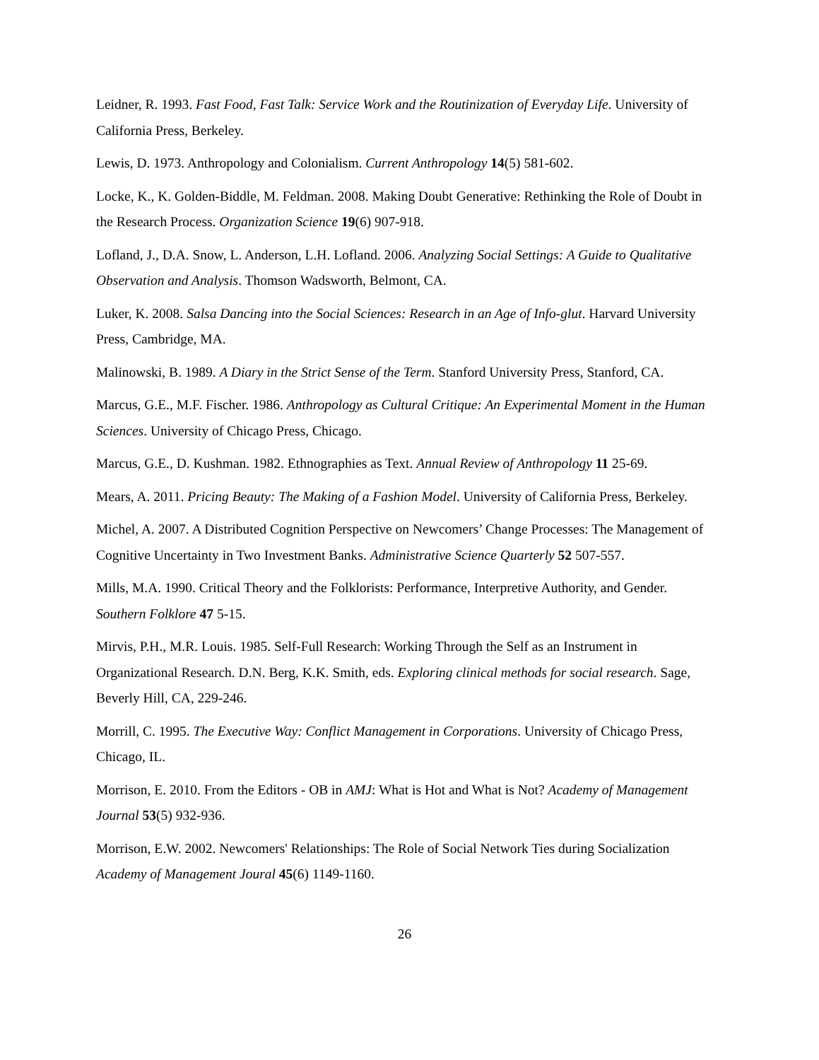Leidner, R. 1993. Fast Food, Fast Talk: Service Work and the Routinization of Everyday Life. University of California Press, Berkeley.
Lewis, D. 1973. Anthropology and Colonialism. Current Anthropology 14(5) 581-602.
Locke, K., K. Golden-Biddle, M. Feldman. 2008. Making Doubt Generative: Rethinking the Role of Doubt in the Research Process. Organization Science 19(6) 907-918.
Lofland, J., D.A. Snow, L. Anderson, L.H. Lofland. 2006. Analyzing Social Settings: A Guide to Qualitative Observation and Analysis. Thomson Wadsworth, Belmont, CA.
Luker, K. 2008. Salsa Dancing into the Social Sciences: Research in an Age of Info-glut. Harvard University Press, Cambridge, MA.
Malinowski, B. 1989. A Diary in the Strict Sense of the Term. Stanford University Press, Stanford, CA.
Marcus, G.E., M.F. Fischer. 1986. Anthropology as Cultural Critique: An Experimental Moment in the Human Sciences. University of Chicago Press, Chicago.
Marcus, G.E., D. Kushman. 1982. Ethnographies as Text. Annual Review of Anthropology 11 25-69.
Mears, A. 2011. Pricing Beauty: The Making of a Fashion Model. University of California Press, Berkeley.
Michel, A. 2007. A Distributed Cognition Perspective on Newcomers’ Change Processes: The Management of Cognitive Uncertainty in Two Investment Banks. Administrative Science Quarterly 52 507-557.
Mills, M.A. 1990. Critical Theory and the Folklorists: Performance, Interpretive Authority, and Gender. Southern Folklore 47 5-15.
Mirvis, P.H., M.R. Louis. 1985. Self-Full Research: Working Through the Self as an Instrument in Organizational Research. D.N. Berg, K.K. Smith, eds. Exploring clinical methods for social research. Sage, Beverly Hill, CA, 229-246.
Morrill, C. 1995. The Executive Way: Conflict Management in Corporations. University of Chicago Press, Chicago, IL.
Morrison, E. 2010. From the Editors - OB in AMJ: What is Hot and What is Not? Academy of Management Journal 53(5) 932-936.
Morrison, E.W. 2002. Newcomers' Relationships: The Role of Social Network Ties during Socialization Academy of Management Joural 45(6) 1149-1160.
26